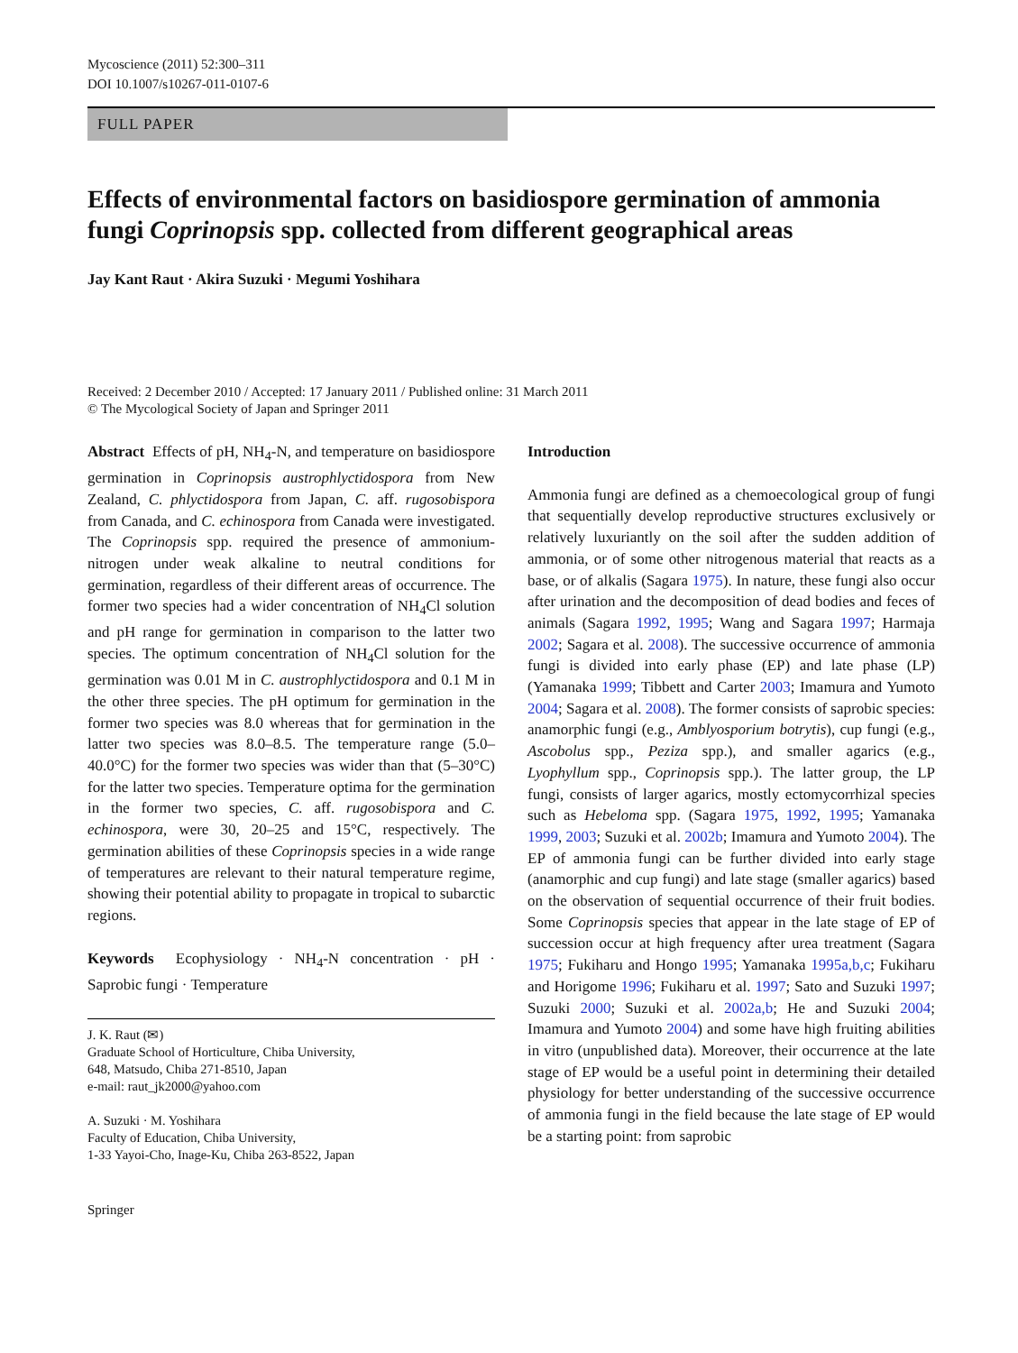Mycoscience (2011) 52:300–311
DOI 10.1007/s10267-011-0107-6
FULL PAPER
Effects of environmental factors on basidiospore germination of ammonia fungi Coprinopsis spp. collected from different geographical areas
Jay Kant Raut · Akira Suzuki · Megumi Yoshihara
Received: 2 December 2010 / Accepted: 17 January 2011 / Published online: 31 March 2011
© The Mycological Society of Japan and Springer 2011
Abstract Effects of pH, NH<sub>4</sub>-N, and temperature on basidiospore germination in Coprinopsis austrophlyctidospora from New Zealand, C. phlyctidospora from Japan, C. aff. rugosobispora from Canada, and C. echinospora from Canada were investigated. The Coprinopsis spp. required the presence of ammonium-nitrogen under weak alkaline to neutral conditions for germination, regardless of their different areas of occurrence. The former two species had a wider concentration of NH<sub>4</sub>Cl solution and pH range for germination in comparison to the latter two species. The optimum concentration of NH<sub>4</sub>Cl solution for the germination was 0.01 M in C. austrophlyctidospora and 0.1 M in the other three species. The pH optimum for germination in the former two species was 8.0 whereas that for germination in the latter two species was 8.0–8.5. The temperature range (5.0–40.0°C) for the former two species was wider than that (5–30°C) for the latter two species. Temperature optima for the germination in the former two species, C. aff. rugosobispora and C. echinospora, were 30, 20–25 and 15°C, respectively. The germination abilities of these Coprinopsis species in a wide range of temperatures are relevant to their natural temperature regime, showing their potential ability to propagate in tropical to subarctic regions.
Keywords Ecophysiology · NH<sub>4</sub>-N concentration · pH · Saprobic fungi · Temperature
J. K. Raut (✉)
Graduate School of Horticulture, Chiba University,
648, Matsudo, Chiba 271-8510, Japan
e-mail: raut_jk2000@yahoo.com
A. Suzuki · M. Yoshihara
Faculty of Education, Chiba University,
1-33 Yayoi-Cho, Inage-Ku, Chiba 263-8522, Japan
Springer
Introduction
Ammonia fungi are defined as a chemoecological group of fungi that sequentially develop reproductive structures exclusively or relatively luxuriantly on the soil after the sudden addition of ammonia, or of some other nitrogenous material that reacts as a base, or of alkalis (Sagara 1975). In nature, these fungi also occur after urination and the decomposition of dead bodies and feces of animals (Sagara 1992, 1995; Wang and Sagara 1997; Harmaja 2002; Sagara et al. 2008). The successive occurrence of ammonia fungi is divided into early phase (EP) and late phase (LP) (Yamanaka 1999; Tibbett and Carter 2003; Imamura and Yumoto 2004; Sagara et al. 2008). The former consists of saprobic species: anamorphic fungi (e.g., Amblyosporium botrytis), cup fungi (e.g., Ascobolus spp., Peziza spp.), and smaller agarics (e.g., Lyophyllum spp., Coprinopsis spp.). The latter group, the LP fungi, consists of larger agarics, mostly ectomycorrhizal species such as Hebeloma spp. (Sagara 1975, 1992, 1995; Yamanaka 1999, 2003; Suzuki et al. 2002b; Imamura and Yumoto 2004). The EP of ammonia fungi can be further divided into early stage (anamorphic and cup fungi) and late stage (smaller agarics) based on the observation of sequential occurrence of their fruit bodies. Some Coprinopsis species that appear in the late stage of EP of succession occur at high frequency after urea treatment (Sagara 1975; Fukiharu and Hongo 1995; Yamanaka 1995a,b,c; Fukiharu and Horigome 1996; Fukiharu et al. 1997; Sato and Suzuki 1997; Suzuki 2000; Suzuki et al. 2002a,b; He and Suzuki 2004; Imamura and Yumoto 2004) and some have high fruiting abilities in vitro (unpublished data). Moreover, their occurrence at the late stage of EP would be a useful point in determining their detailed physiology for better understanding of the successive occurrence of ammonia fungi in the field because the late stage of EP would be a starting point: from saprobic